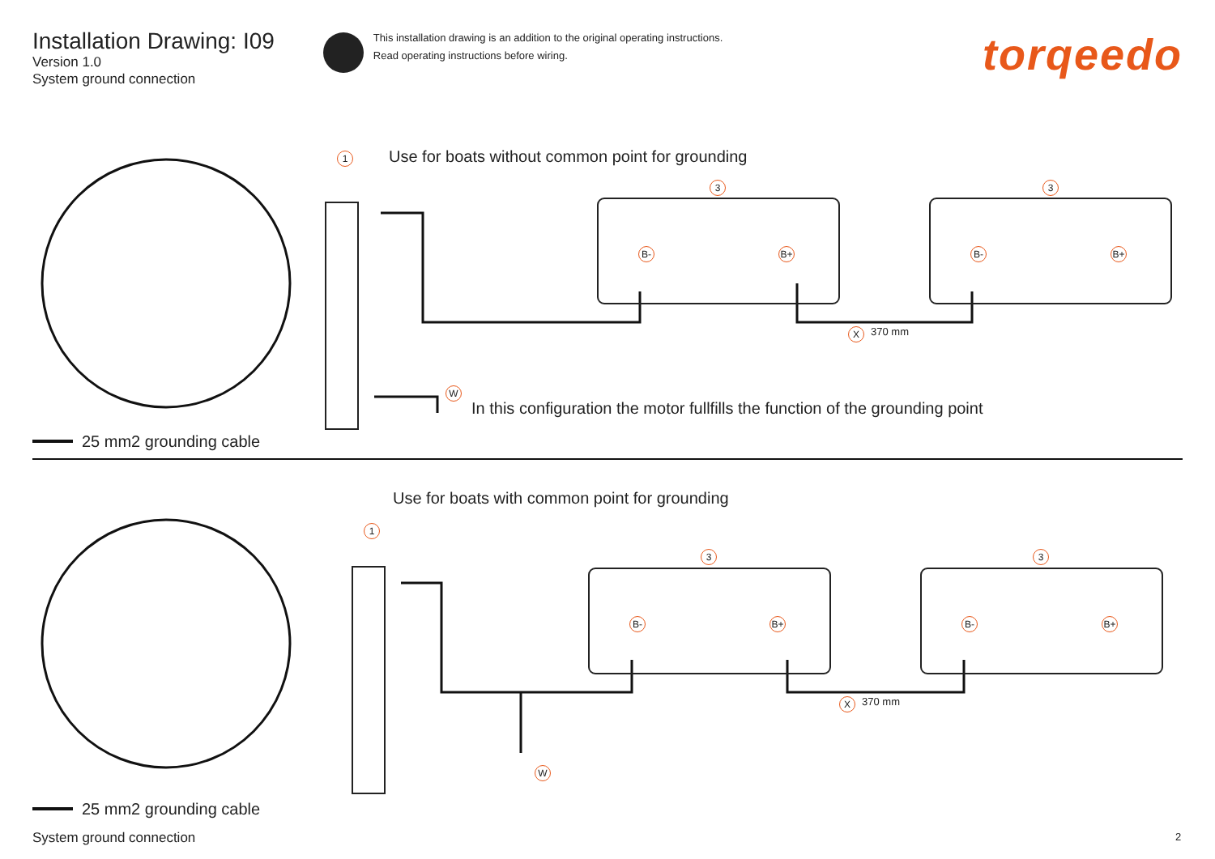Installation Drawing: I09
Version 1.0
System ground connection
This installation drawing is an addition to the original operating instructions.
Read operating instructions before wiring.
torqeedo
1
Use for boats without common point for grounding
3 3
B- B+ B- B+
X 370 mm
W
In this configuration the motor fullfills the function of the grounding point
25 mm2 grounding cable
Use for boats with common point for grounding
1
3 3
B- B+ B- B+
X 370 mm
W
25 mm2 grounding cable
System ground connection 2